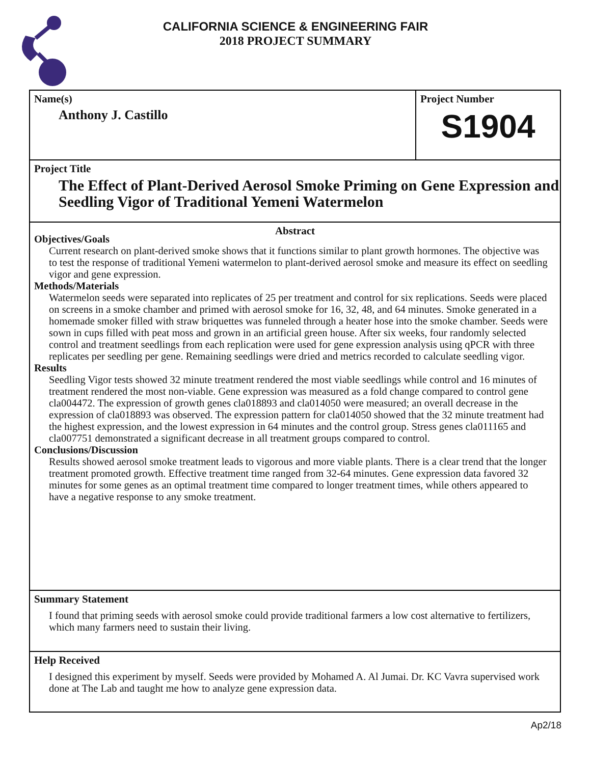CALIFORNIA SCIENCE & ENGINEERING FAIR
2018 PROJECT SUMMARY
Name(s)
Anthony J. Castillo
Project Number
S1904
Project Title
The Effect of Plant-Derived Aerosol Smoke Priming on Gene Expression and Seedling Vigor of Traditional Yemeni Watermelon
Abstract
Objectives/Goals
Current research on plant-derived smoke shows that it functions similar to plant growth hormones. The objective was to test the response of traditional Yemeni watermelon to plant-derived aerosol smoke and measure its effect on seedling vigor and gene expression.
Methods/Materials
Watermelon seeds were separated into replicates of 25 per treatment and control for six replications. Seeds were placed on screens in a smoke chamber and primed with aerosol smoke for 16, 32, 48, and 64 minutes. Smoke generated in a homemade smoker filled with straw briquettes was funneled through a heater hose into the smoke chamber. Seeds were sown in cups filled with peat moss and grown in an artificial green house. After six weeks, four randomly selected control and treatment seedlings from each replication were used for gene expression analysis using qPCR with three replicates per seedling per gene. Remaining seedlings were dried and metrics recorded to calculate seedling vigor.
Results
Seedling Vigor tests showed 32 minute treatment rendered the most viable seedlings while control and 16 minutes of treatment rendered the most non-viable. Gene expression was measured as a fold change compared to control gene cla004472. The expression of growth genes cla018893 and cla014050 were measured; an overall decrease in the expression of cla018893 was observed. The expression pattern for cla014050 showed that the 32 minute treatment had the highest expression, and the lowest expression in 64 minutes and the control group. Stress genes cla011165 and cla007751 demonstrated a significant decrease in all treatment groups compared to control.
Conclusions/Discussion
Results showed aerosol smoke treatment leads to vigorous and more viable plants. There is a clear trend that the longer treatment promoted growth. Effective treatment time ranged from 32-64 minutes. Gene expression data favored 32 minutes for some genes as an optimal treatment time compared to longer treatment times, while others appeared to have a negative response to any smoke treatment.
Summary Statement
I found that priming seeds with aerosol smoke could provide traditional farmers a low cost alternative to fertilizers, which many farmers need to sustain their living.
Help Received
I designed this experiment by myself. Seeds were provided by Mohamed A. Al Jumai. Dr. KC Vavra supervised work done at The Lab and taught me how to analyze gene expression data.
Ap2/18